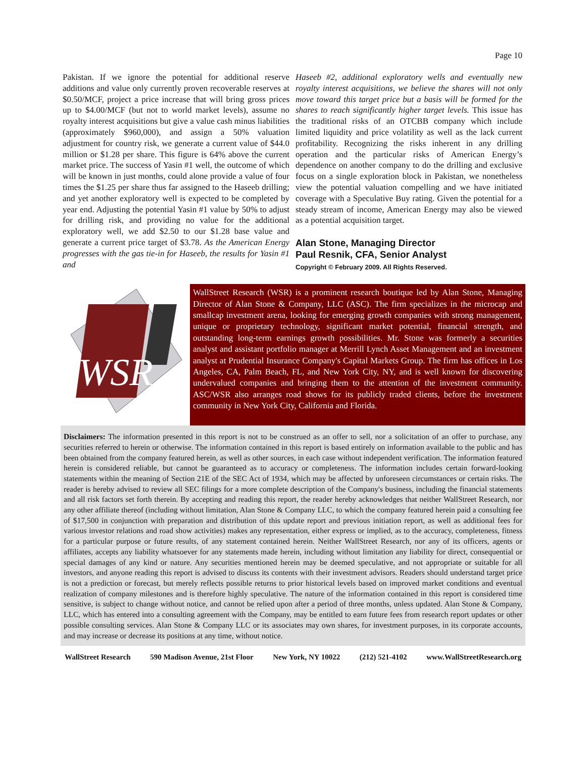Page 10
Pakistan. If we ignore the potential for additional reserve additions and value only currently proven recoverable reserves at $0.50/MCF, project a price increase that will bring gross prices up to $4.00/MCF (but not to world market levels), assume no royalty interest acquisitions but give a value cash minus liabilities (approximately $960,000), and assign a 50% valuation adjustment for country risk, we generate a current value of $44.0 million or $1.28 per share. This figure is 64% above the current market price. The success of Yasin #1 well, the outcome of which will be known in just months, could alone provide a value of four times the $1.25 per share thus far assigned to the Haseeb drilling; and yet another exploratory well is expected to be completed by year end. Adjusting the potential Yasin #1 value by 50% to adjust for drilling risk, and providing no value for the additional exploratory well, we add $2.50 to our $1.28 base value and generate a current price target of $3.78. As the American Energy progresses with the gas tie-in for Haseeb, the results for Yasin #1 and
Haseeb #2, additional exploratory wells and eventually new royalty interest acquisitions, we believe the shares will not only move toward this target price but a basis will be formed for the shares to reach significantly higher target levels. This issue has the traditional risks of an OTCBB company which include limited liquidity and price volatility as well as the lack current profitability. Recognizing the risks inherent in any drilling operation and the particular risks of American Energy’s dependence on another company to do the drilling and exclusive focus on a single exploration block in Pakistan, we nonetheless view the potential valuation compelling and we have initiated coverage with a Speculative Buy rating. Given the potential for a steady stream of income, American Energy may also be viewed as a potential acquisition target.
Alan Stone, Managing Director
Paul Resnik, CFA, Senior Analyst
Copyright © February 2009. All Rights Reserved.
WSR
WallStreet Research (WSR) is a prominent research boutique led by Alan Stone, Managing Director of Alan Stone & Company, LLC (ASC). The firm specializes in the microcap and smallcap investment arena, looking for emerging growth companies with strong management, unique or proprietary technology, significant market potential, financial strength, and outstanding long-term earnings growth possibilities. Mr. Stone was formerly a securities analyst and assistant portfolio manager at Merrill Lynch Asset Management and an investment analyst at Prudential Insurance Company's Capital Markets Group. The firm has offices in Los Angeles, CA, Palm Beach, FL, and New York City, NY, and is well known for discovering undervalued companies and bringing them to the attention of the investment community. ASC/WSR also arranges road shows for its publicly traded clients, before the investment community in New York City, California and Florida.
Disclaimers: The information presented in this report is not to be construed as an offer to sell, nor a solicitation of an offer to purchase, any securities referred to herein or otherwise. The information contained in this report is based entirely on information available to the public and has been obtained from the company featured herein, as well as other sources, in each case without independent verification. The information featured herein is considered reliable, but cannot be guaranteed as to accuracy or completeness. The information includes certain forward-looking statements within the meaning of Section 21E of the SEC Act of 1934, which may be affected by unforeseen circumstances or certain risks. The reader is hereby advised to review all SEC filings for a more complete description of the Company's business, including the financial statements and all risk factors set forth therein. By accepting and reading this report, the reader hereby acknowledges that neither WallStreet Research, nor any other affiliate thereof (including without limitation, Alan Stone & Company LLC, to which the company featured herein paid a consulting fee of $17,500 in conjunction with preparation and distribution of this update report and previous initiation report, as well as additional fees for various investor relations and road show activities) makes any representation, either express or implied, as to the accuracy, completeness, fitness for a particular purpose or future results, of any statement contained herein. Neither WallStreet Research, nor any of its officers, agents or affiliates, accepts any liability whatsoever for any statements made herein, including without limitation any liability for direct, consequential or special damages of any kind or nature. Any securities mentioned herein may be deemed speculative, and not appropriate or suitable for all investors, and anyone reading this report is advised to discuss its contents with their investment advisors. Readers should understand target price is not a prediction or forecast, but merely reflects possible returns to prior historical levels based on improved market conditions and eventual realization of company milestones and is therefore highly speculative. The nature of the information contained in this report is considered time sensitive, is subject to change without notice, and cannot be relied upon after a period of three months, unless updated. Alan Stone & Company, LLC, which has entered into a consulting agreement with the Company, may be entitled to earn future fees from research report updates or other possible consulting services. Alan Stone & Company LLC or its associates may own shares, for investment purposes, in its corporate accounts, and may increase or decrease its positions at any time, without notice.
WallStreet Research 590 Madison Avenue, 21st Floor New York, NY 10022 (212) 521-4102 www.WallStreetResearch.org